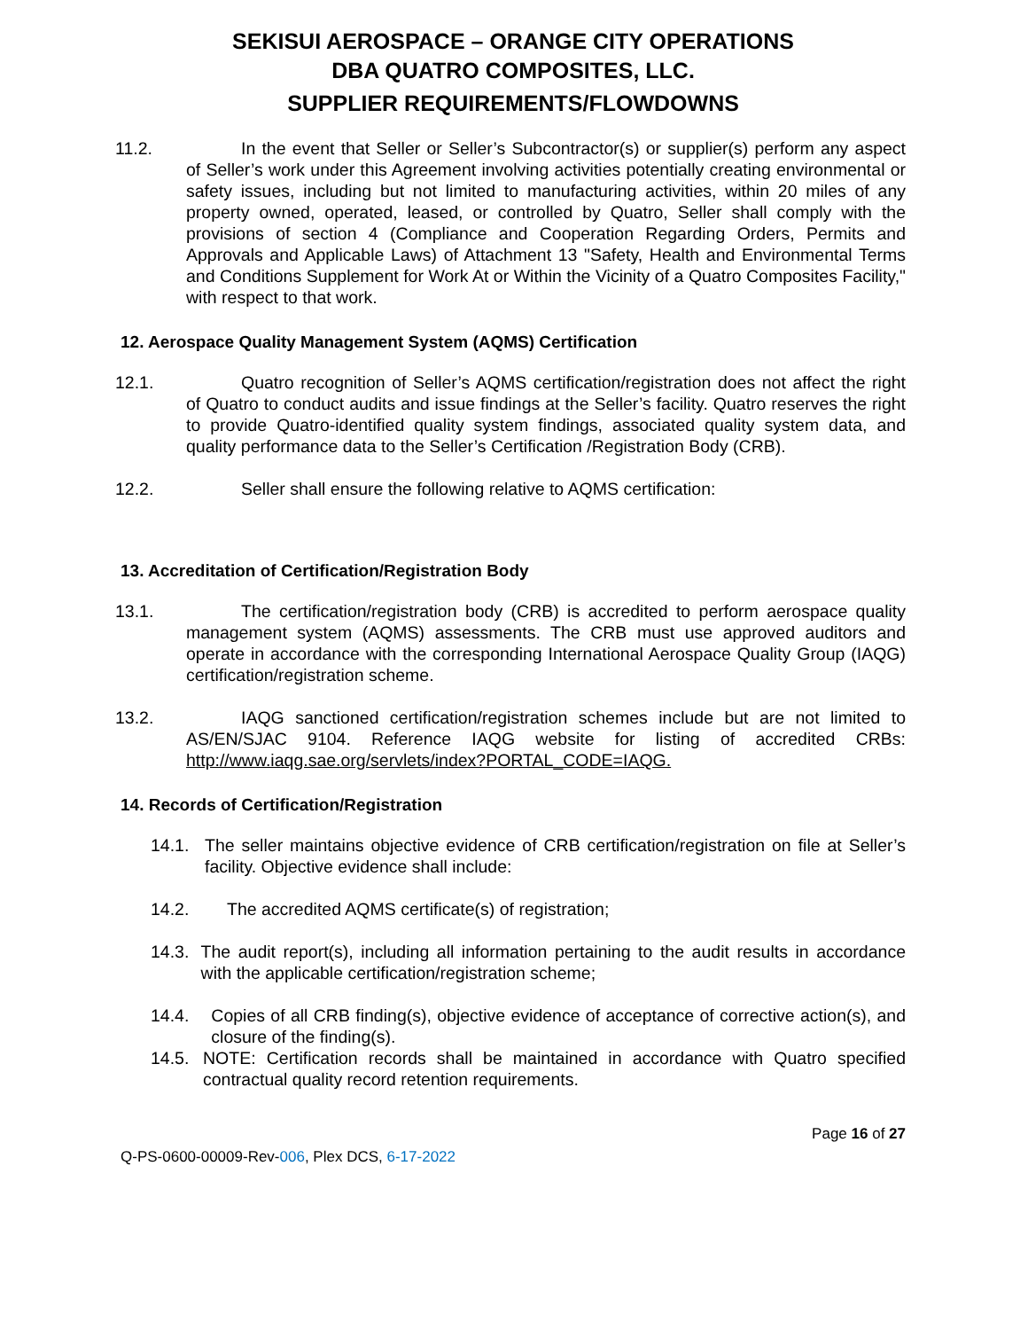SEKISUI AEROSPACE – ORANGE CITY OPERATIONS
DBA QUATRO COMPOSITES, LLC.
SUPPLIER REQUIREMENTS/FLOWDOWNS
11.2. In the event that Seller or Seller’s Subcontractor(s) or supplier(s) perform any aspect of Seller’s work under this Agreement involving activities potentially creating environmental or safety issues, including but not limited to manufacturing activities, within 20 miles of any property owned, operated, leased, or controlled by Quatro, Seller shall comply with the provisions of section 4 (Compliance and Cooperation Regarding Orders, Permits and Approvals and Applicable Laws) of Attachment 13 "Safety, Health and Environmental Terms and Conditions Supplement for Work At or Within the Vicinity of a Quatro Composites Facility," with respect to that work.
12. Aerospace Quality Management System (AQMS) Certification
12.1. Quatro recognition of Seller’s AQMS certification/registration does not affect the right of Quatro to conduct audits and issue findings at the Seller’s facility. Quatro reserves the right to provide Quatro-identified quality system findings, associated quality system data, and quality performance data to the Seller’s Certification /Registration Body (CRB).
12.2. Seller shall ensure the following relative to AQMS certification:
13. Accreditation of Certification/Registration Body
13.1. The certification/registration body (CRB) is accredited to perform aerospace quality management system (AQMS) assessments. The CRB must use approved auditors and operate in accordance with the corresponding International Aerospace Quality Group (IAQG) certification/registration scheme.
13.2. IAQG sanctioned certification/registration schemes include but are not limited to AS/EN/SJAC 9104. Reference IAQG website for listing of accredited CRBs: http://www.iaqg.sae.org/servlets/index?PORTAL_CODE=IAQG.
14. Records of Certification/Registration
14.1. The seller maintains objective evidence of CRB certification/registration on file at Seller’s facility. Objective evidence shall include:
14.2. The accredited AQMS certificate(s) of registration;
14.3. The audit report(s), including all information pertaining to the audit results in accordance with the applicable certification/registration scheme;
14.4. Copies of all CRB finding(s), objective evidence of acceptance of corrective action(s), and closure of the finding(s).
14.5. NOTE: Certification records shall be maintained in accordance with Quatro specified contractual quality record retention requirements.
Page 16 of 27
Q-PS-0600-00009-Rev-006, Plex DCS, 6-17-2022